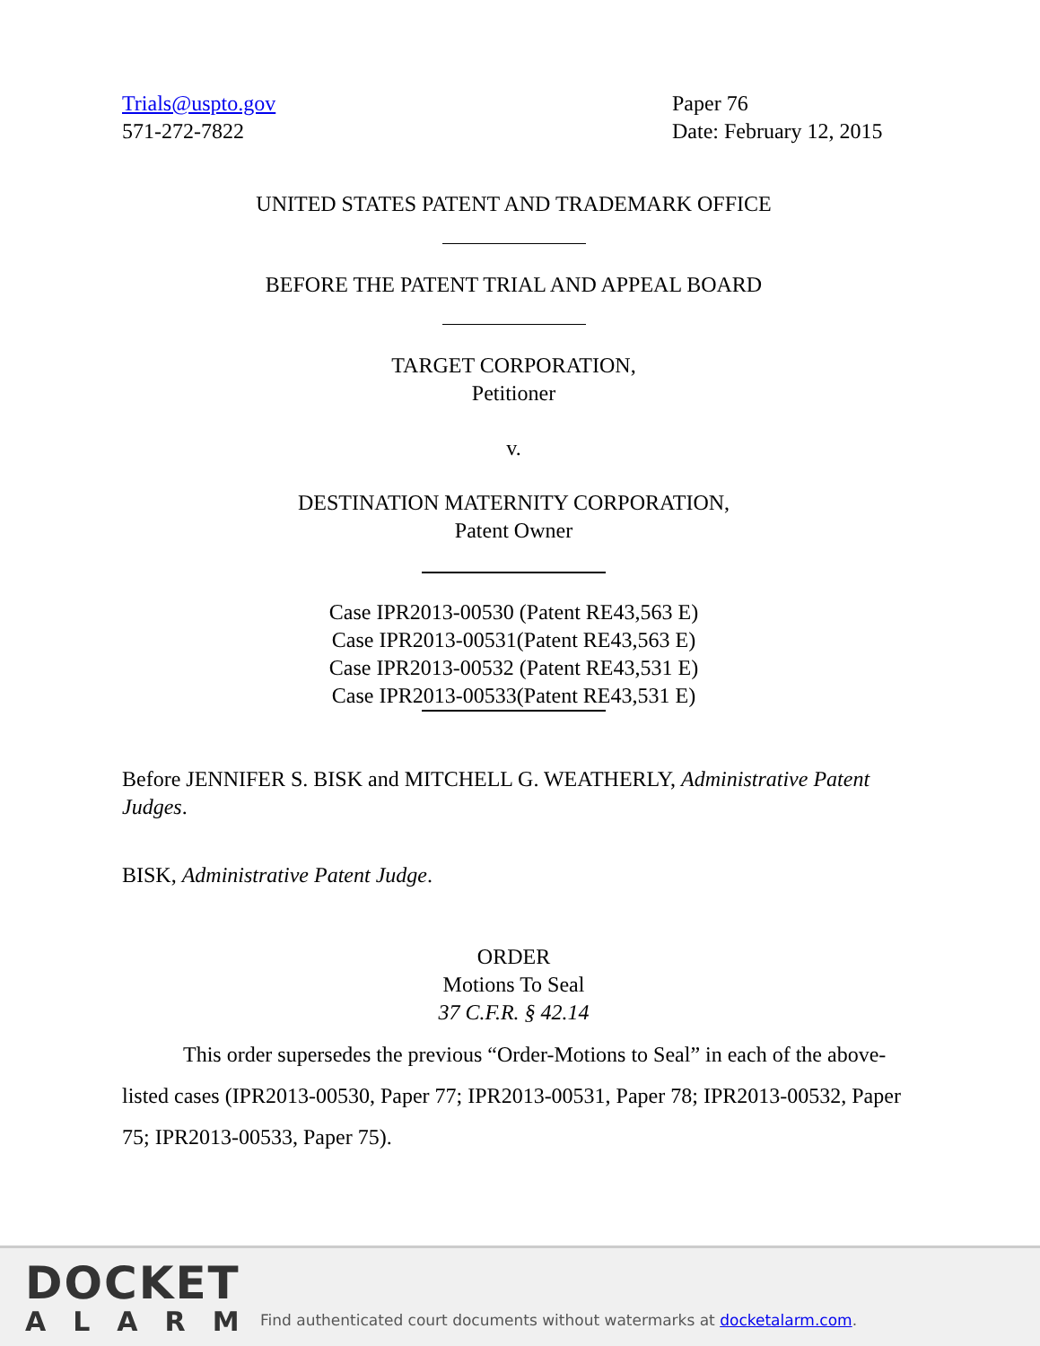Trials@uspto.gov
571-272-7822
Paper 76
Date: February 12, 2015
UNITED STATES PATENT AND TRADEMARK OFFICE
BEFORE THE PATENT TRIAL AND APPEAL BOARD
TARGET CORPORATION,
Petitioner
v.
DESTINATION MATERNITY CORPORATION,
Patent Owner
Case IPR2013-00530 (Patent RE43,563 E)
Case IPR2013-00531(Patent RE43,563 E)
Case IPR2013-00532 (Patent RE43,531 E)
Case IPR2013-00533(Patent RE43,531 E)
Before JENNIFER S. BISK and MITCHELL G. WEATHERLY, Administrative Patent Judges.
BISK, Administrative Patent Judge.
ORDER
Motions To Seal
37 C.F.R. § 42.14
This order supersedes the previous “Order-Motions to Seal” in each of the above-listed cases (IPR2013-00530, Paper 77; IPR2013-00531, Paper 78; IPR2013-00532, Paper 75; IPR2013-00533, Paper 75).
DOCKET
ALARM
Find authenticated court documents without watermarks at docketalarm.com.